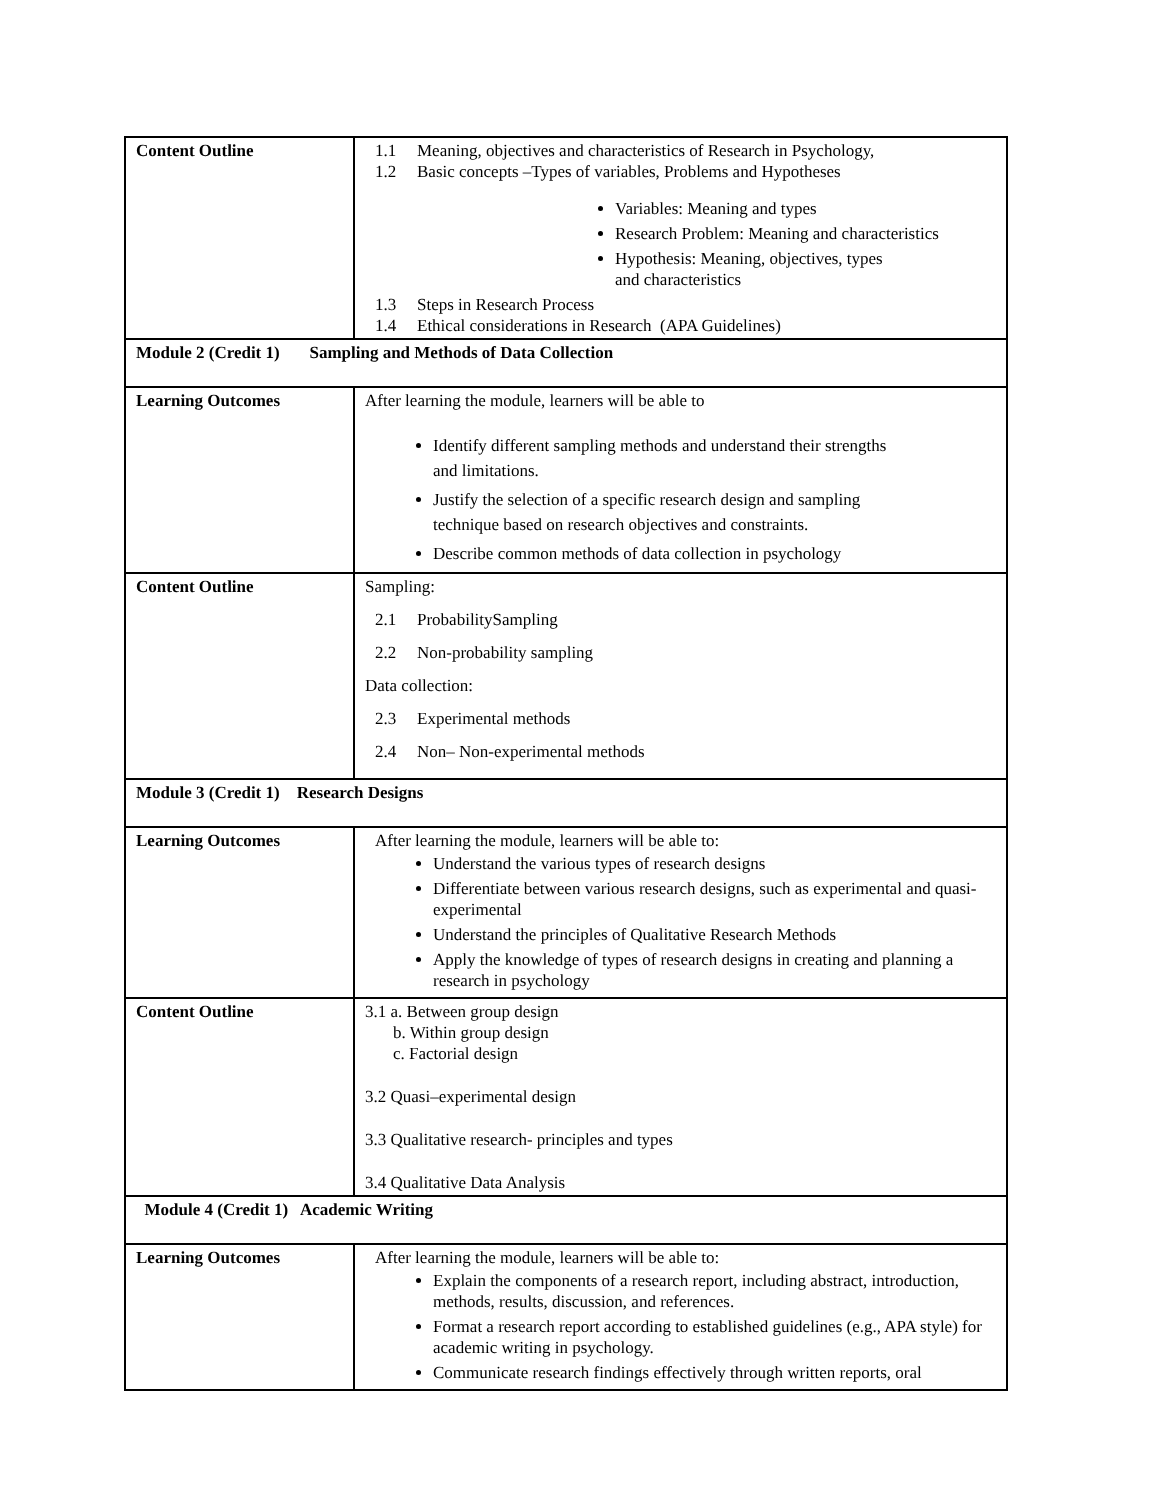| Content Outline | 1.1 Meaning, objectives and characteristics of Research in Psychology, 1.2 Basic concepts –Types of variables, Problems and Hypotheses Variables: Meaning and types Research Problem: Meaning and characteristics Hypothesis: Meaning, objectives, types and characteristics 1.3 Steps in Research Process 1.4 Ethical considerations in Research (APA Guidelines) |
| Module 2 (Credit 1) Sampling and Methods of Data Collection | |
| Learning Outcomes | After learning the module, learners will be able to Identify different sampling methods and understand their strengths and limitations. Justify the selection of a specific research design and sampling technique based on research objectives and constraints. Describe common methods of data collection in psychology |
| Content Outline | Sampling: 2.1 ProbabilitySampling 2.2 Non-probability sampling Data collection: 2.3 Experimental methods 2.4 Non– Non-experimental methods |
| Module 3 (Credit 1) Research Designs | |
| Learning Outcomes | After learning the module, learners will be able to: Understand the various types of research designs Differentiate between various research designs, such as experimental and quasi-experimental Understand the principles of Qualitative Research Methods Apply the knowledge of types of research designs in creating and planning a research in psychology |
| Content Outline | 3.1 a. Between group design b. Within group design c. Factorial design 3.2 Quasi–experimental design 3.3 Qualitative research- principles and types 3.4 Qualitative Data Analysis |
| Module 4 (Credit 1) Academic Writing | |
| Learning Outcomes | After learning the module, learners will be able to: Explain the components of a research report, including abstract, introduction, methods, results, discussion, and references. Format a research report according to established guidelines (e.g., APA style) for academic writing in psychology. Communicate research findings effectively through written reports, oral |